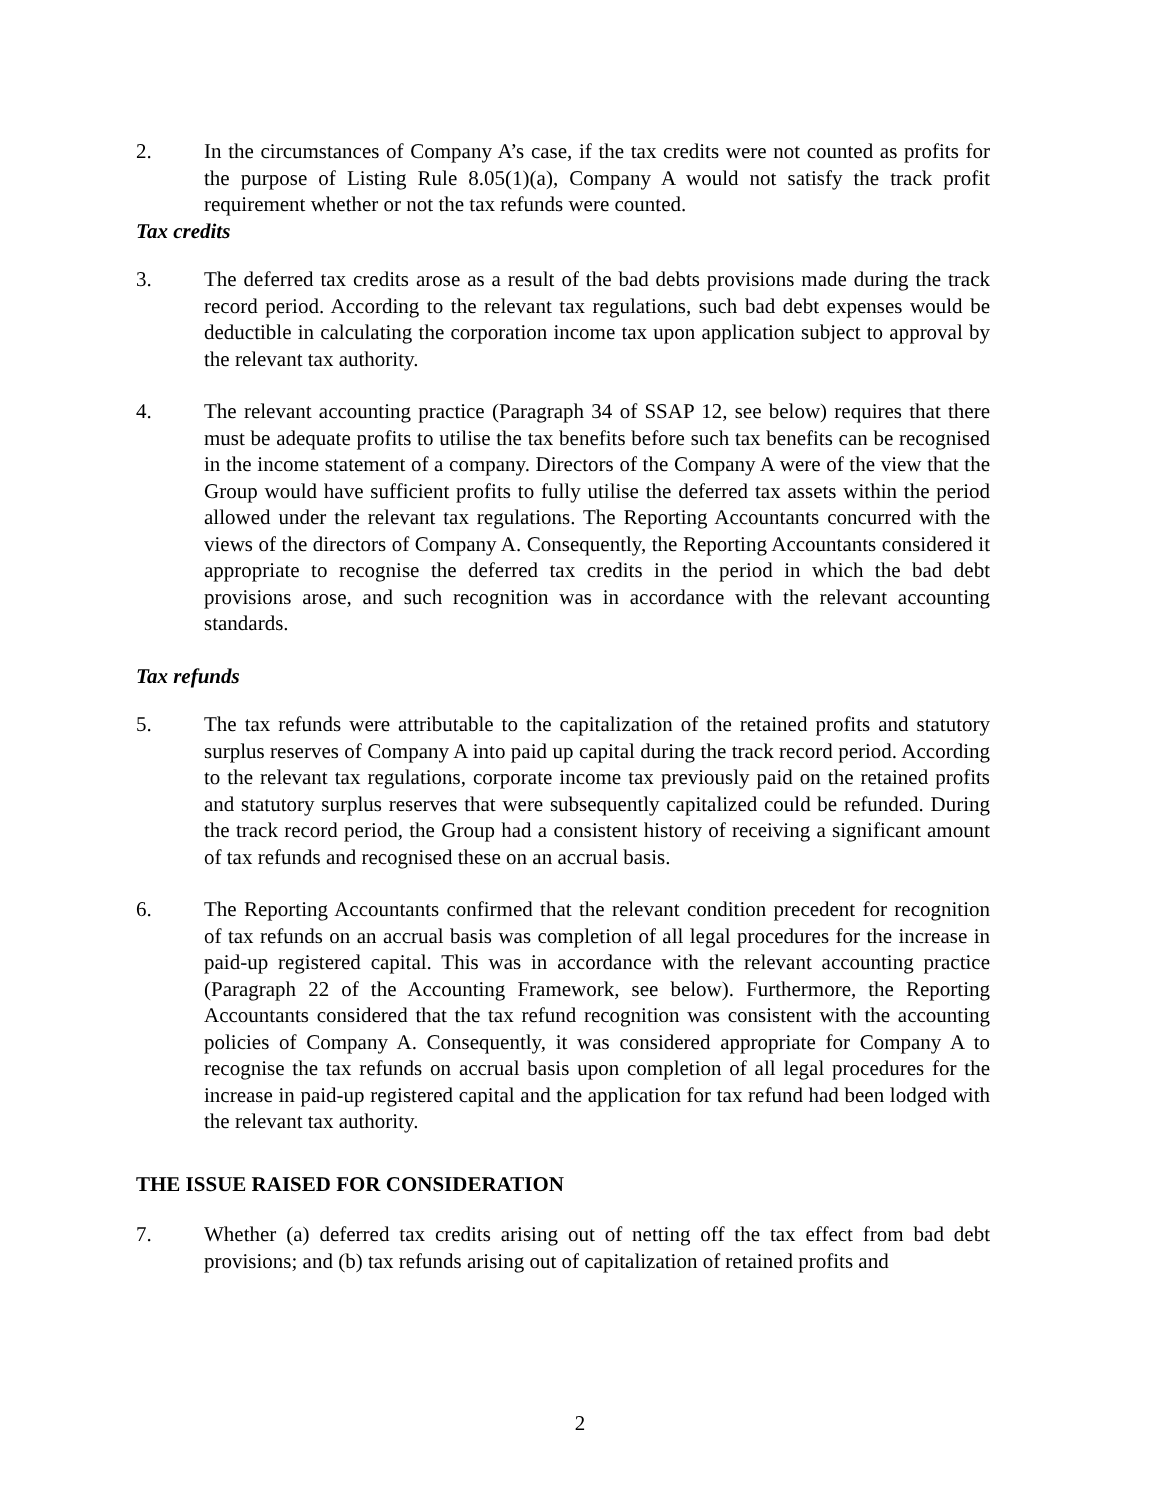2. In the circumstances of Company A’s case, if the tax credits were not counted as profits for the purpose of Listing Rule 8.05(1)(a), Company A would not satisfy the track profit requirement whether or not the tax refunds were counted.
Tax credits
3. The deferred tax credits arose as a result of the bad debts provisions made during the track record period. According to the relevant tax regulations, such bad debt expenses would be deductible in calculating the corporation income tax upon application subject to approval by the relevant tax authority.
4. The relevant accounting practice (Paragraph 34 of SSAP 12, see below) requires that there must be adequate profits to utilise the tax benefits before such tax benefits can be recognised in the income statement of a company. Directors of the Company A were of the view that the Group would have sufficient profits to fully utilise the deferred tax assets within the period allowed under the relevant tax regulations. The Reporting Accountants concurred with the views of the directors of Company A. Consequently, the Reporting Accountants considered it appropriate to recognise the deferred tax credits in the period in which the bad debt provisions arose, and such recognition was in accordance with the relevant accounting standards.
Tax refunds
5. The tax refunds were attributable to the capitalization of the retained profits and statutory surplus reserves of Company A into paid up capital during the track record period. According to the relevant tax regulations, corporate income tax previously paid on the retained profits and statutory surplus reserves that were subsequently capitalized could be refunded. During the track record period, the Group had a consistent history of receiving a significant amount of tax refunds and recognised these on an accrual basis.
6. The Reporting Accountants confirmed that the relevant condition precedent for recognition of tax refunds on an accrual basis was completion of all legal procedures for the increase in paid-up registered capital. This was in accordance with the relevant accounting practice (Paragraph 22 of the Accounting Framework, see below). Furthermore, the Reporting Accountants considered that the tax refund recognition was consistent with the accounting policies of Company A. Consequently, it was considered appropriate for Company A to recognise the tax refunds on accrual basis upon completion of all legal procedures for the increase in paid-up registered capital and the application for tax refund had been lodged with the relevant tax authority.
THE ISSUE RAISED FOR CONSIDERATION
7. Whether (a) deferred tax credits arising out of netting off the tax effect from bad debt provisions; and (b) tax refunds arising out of capitalization of retained profits and
2